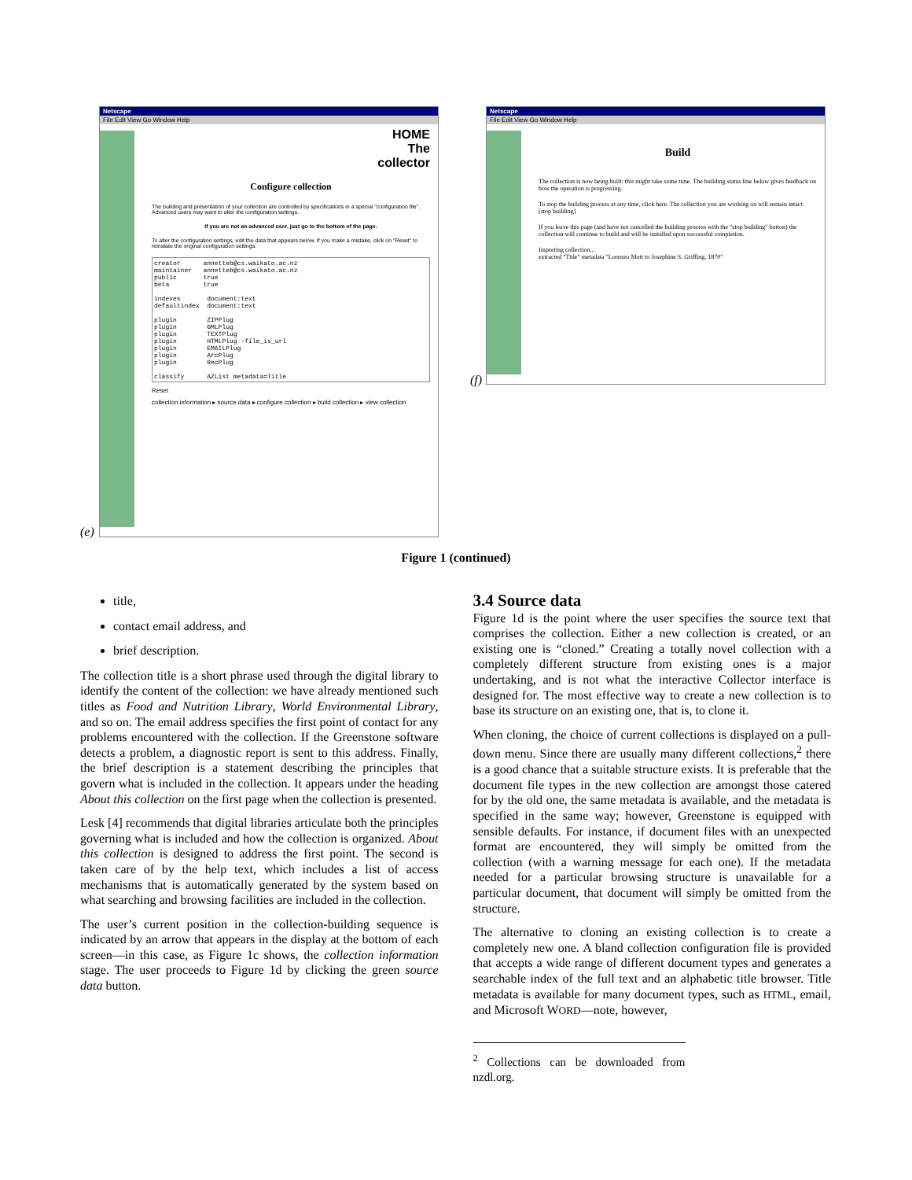(e)
Netscape
File Edit View Go Window Help
HOME
The
collector
Configure collection
The building and presentation of your collection are controlled by specifications in a special "configuration file". Advanced users may want to alter the configuration settings.
If you are not an advanced user, just go to the bottom of the page.
To alter the configuration settings, edit the data that appears below. If you make a mistake, click on "Reset" to reinstate the original configuration settings.
creator      annetteb@cs.waikato.ac.nz
maintainer   annetteb@cs.waikato.ac.nz
public       true
beta         true

indexes       document:text
defaultindex  document:text

plugin        ZIPPlug
plugin        GMLPlug
plugin        TEXTPlug
plugin        HTMLPlug -file_is_url
plugin        EMAILPlug
plugin        ArcPlug
plugin        RecPlug

classify      AZList metadata=Title
Reset
collection information ▸ source data ▸ configure collection ▸ build collection ▸ view collection
(f)
Netscape
File Edit View Go Window Help
Build
The collection is now being built: this might take some time. The building status line below gives feedback on how the operation is progressing.
To stop the building process at any time, click here. The collection you are working on will remain intact. [stop building]
If you leave this page (and have not cancelled the building process with the "stop building" button) the collection will continue to build and will be installed upon successful completion.
Importing collection...
extracted "Title" metadata "Lorenzo Mott to Josephine S. Griffing, 1870"
Figure 1 (continued)
title,
contact email address, and
brief description.
The collection title is a short phrase used through the digital library to identify the content of the collection: we have already mentioned such titles as Food and Nutrition Library, World Environmental Library, and so on. The email address specifies the first point of contact for any problems encountered with the collection. If the Greenstone software detects a problem, a diagnostic report is sent to this address. Finally, the brief description is a statement describing the principles that govern what is included in the collection. It appears under the heading About this collection on the first page when the collection is presented.
Lesk [4] recommends that digital libraries articulate both the principles governing what is included and how the collection is organized. About this collection is designed to address the first point. The second is taken care of by the help text, which includes a list of access mechanisms that is automatically generated by the system based on what searching and browsing facilities are included in the collection.
The user’s current position in the collection-building sequence is indicated by an arrow that appears in the display at the bottom of each screen—in this case, as Figure 1c shows, the collection information stage. The user proceeds to Figure 1d by clicking the green source data button.
3.4 Source data
Figure 1d is the point where the user specifies the source text that comprises the collection. Either a new collection is created, or an existing one is “cloned.” Creating a totally novel collection with a completely different structure from existing ones is a major undertaking, and is not what the interactive Collector interface is designed for. The most effective way to create a new collection is to base its structure on an existing one, that is, to clone it.
When cloning, the choice of current collections is displayed on a pull-down menu. Since there are usually many different collections,<sup>2</sup> there is a good chance that a suitable structure exists. It is preferable that the document file types in the new collection are amongst those catered for by the old one, the same metadata is available, and the metadata is specified in the same way; however, Greenstone is equipped with sensible defaults. For instance, if document files with an unexpected format are encountered, they will simply be omitted from the collection (with a warning message for each one). If the metadata needed for a particular browsing structure is unavailable for a particular document, that document will simply be omitted from the structure.
The alternative to cloning an existing collection is to create a completely new one. A bland collection configuration file is provided that accepts a wide range of different document types and generates a searchable index of the full text and an alphabetic title browser. Title metadata is available for many document types, such as HTML, email, and Microsoft WORD—note, however,
<sup>2</sup> Collections can be downloaded from nzdl.org.